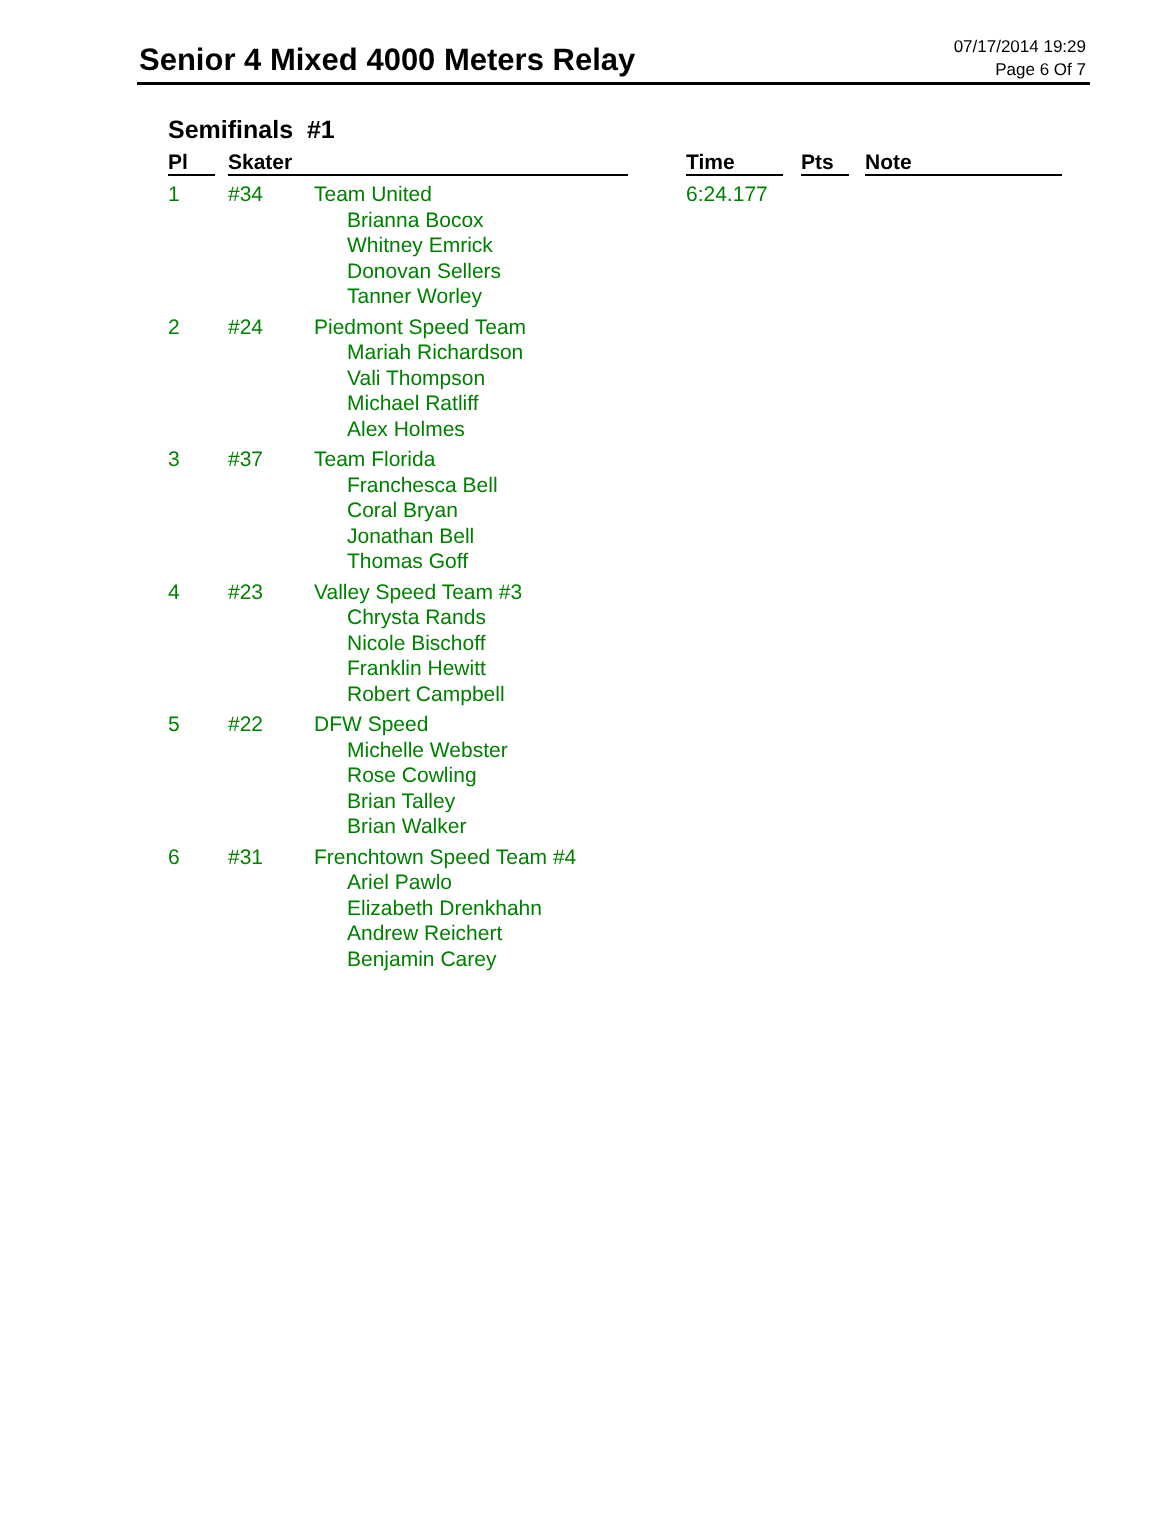Senior 4 Mixed 4000 Meters Relay
07/17/2014 19:29
Page 6 Of 7
Semifinals #1
| Pl | Skater | | Time | Pts | Note |
| --- | --- | --- | --- | --- | --- |
| 1 | #34 | Team United Brianna Bocox Whitney Emrick Donovan Sellers Tanner Worley | 6:24.177 | | |
| 2 | #24 | Piedmont Speed Team Mariah Richardson Vali Thompson Michael Ratliff Alex Holmes | | | |
| 3 | #37 | Team Florida Franchesca Bell Coral Bryan Jonathan Bell Thomas Goff | | | |
| 4 | #23 | Valley Speed Team #3 Chrysta Rands Nicole Bischoff Franklin Hewitt Robert Campbell | | | |
| 5 | #22 | DFW Speed Michelle Webster Rose Cowling Brian Talley Brian Walker | | | |
| 6 | #31 | Frenchtown Speed Team #4 Ariel Pawlo Elizabeth Drenkhahn Andrew Reichert Benjamin Carey | | | |